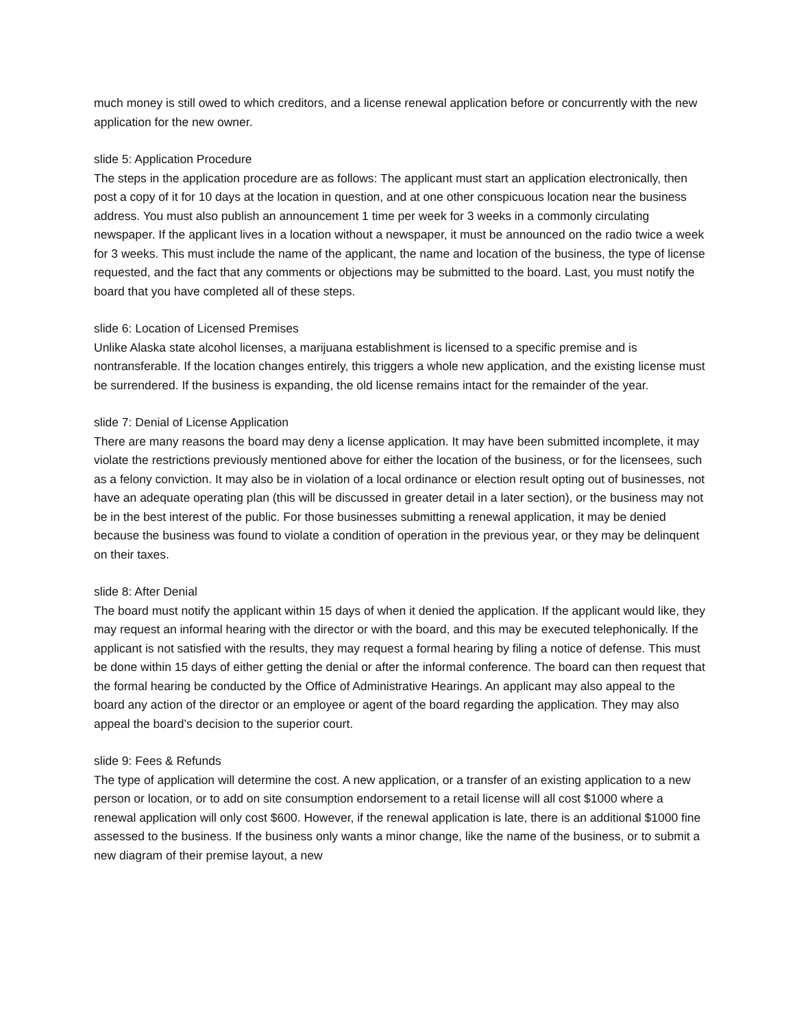much money is still owed to which creditors, and a license renewal application before or concurrently with the new application for the new owner.
slide 5: Application Procedure
The steps in the application procedure are as follows: The applicant must start an application electronically, then post a copy of it for 10 days at the location in question, and at one other conspicuous location near the business address. You must also publish an announcement 1 time per week for 3 weeks in a commonly circulating newspaper. If the applicant lives in a location without a newspaper, it must be announced on the radio twice a week for 3 weeks. This must include the name of the applicant, the name and location of the business, the type of license requested, and the fact that any comments or objections may be submitted to the board. Last, you must notify the board that you have completed all of these steps.
slide 6: Location of Licensed Premises
Unlike Alaska state alcohol licenses, a marijuana establishment is licensed to a specific premise and is nontransferable. If the location changes entirely, this triggers a whole new application, and the existing license must be surrendered. If the business is expanding, the old license remains intact for the remainder of the year.
slide 7: Denial of License Application
There are many reasons the board may deny a license application. It may have been submitted incomplete, it may violate the restrictions previously mentioned above for either the location of the business, or for the licensees, such as a felony conviction. It may also be in violation of a local ordinance or election result opting out of businesses, not have an adequate operating plan (this will be discussed in greater detail in a later section), or the business may not be in the best interest of the public. For those businesses submitting a renewal application, it may be denied because the business was found to violate a condition of operation in the previous year, or they may be delinquent on their taxes.
slide 8: After Denial
The board must notify the applicant within 15 days of when it denied the application. If the applicant would like, they may request an informal hearing with the director or with the board, and this may be executed telephonically. If the applicant is not satisfied with the results, they may request a formal hearing by filing a notice of defense. This must be done within 15 days of either getting the denial or after the informal conference. The board can then request that the formal hearing be conducted by the Office of Administrative Hearings. An applicant may also appeal to the board any action of the director or an employee or agent of the board regarding the application. They may also appeal the board’s decision to the superior court.
slide 9: Fees & Refunds
The type of application will determine the cost. A new application, or a transfer of an existing application to a new person or location, or to add on site consumption endorsement to a retail license will all cost $1000 where a renewal application will only cost $600. However, if the renewal application is late, there is an additional $1000 fine assessed to the business. If the business only wants a minor change, like the name of the business, or to submit a new diagram of their premise layout, a new